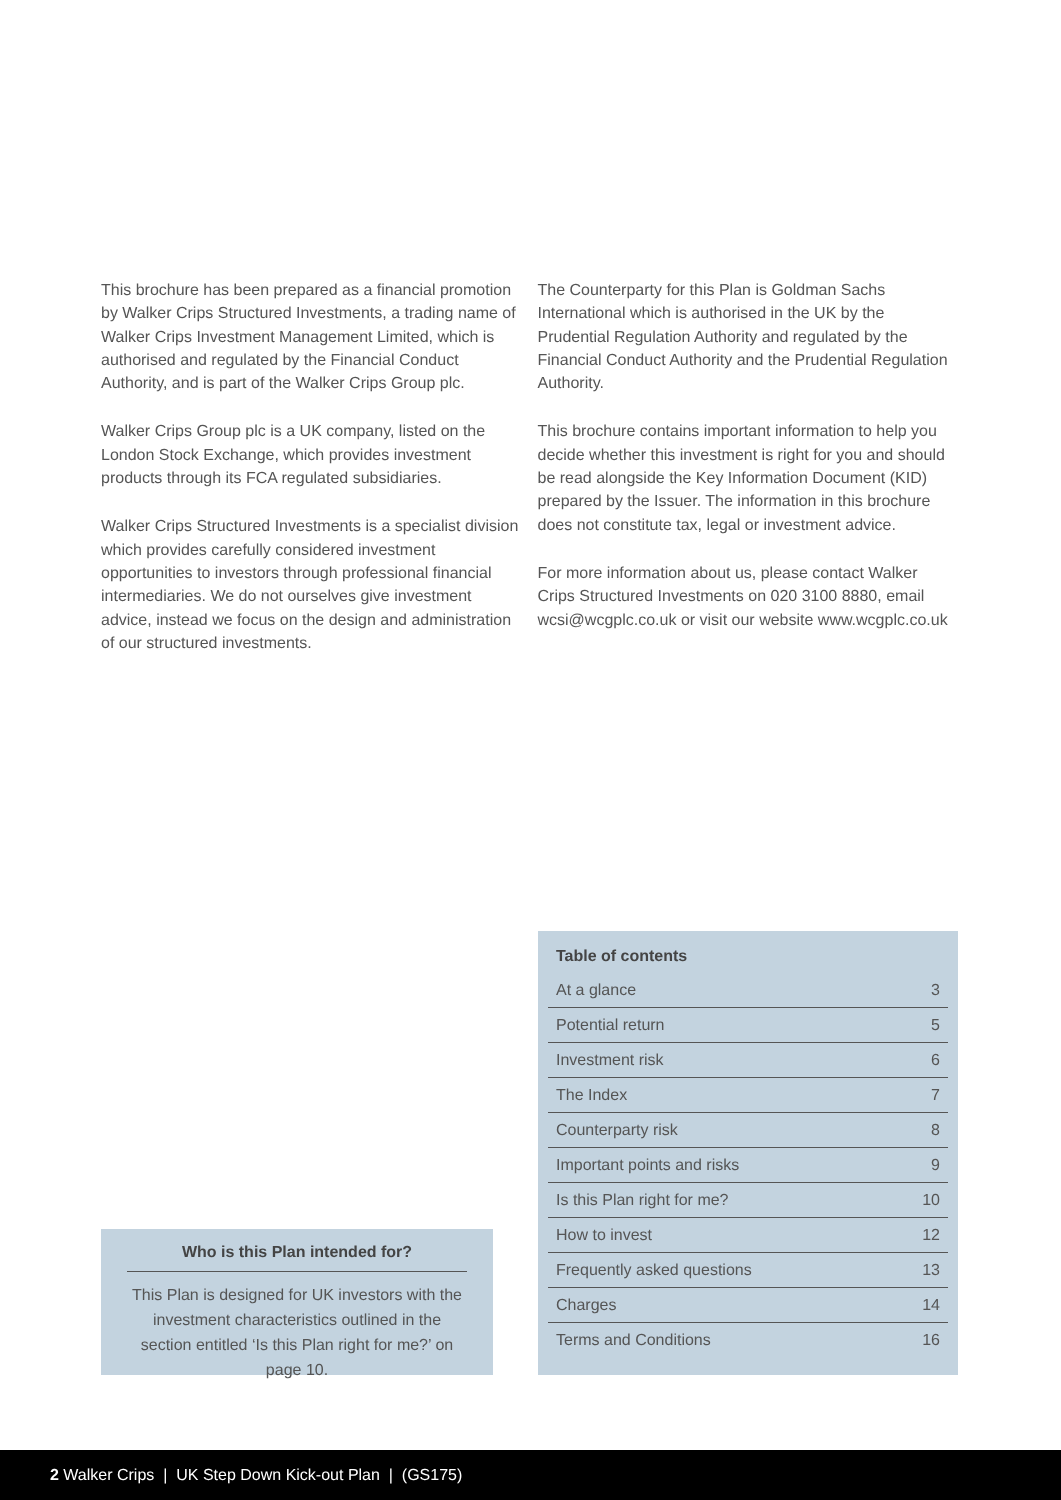This brochure has been prepared as a financial promotion by Walker Crips Structured Investments, a trading name of Walker Crips Investment Management Limited, which is authorised and regulated by the Financial Conduct Authority, and is part of the Walker Crips Group plc.
Walker Crips Group plc is a UK company, listed on the London Stock Exchange, which provides investment products through its FCA regulated subsidiaries.
Walker Crips Structured Investments is a specialist division which provides carefully considered investment opportunities to investors through professional financial intermediaries. We do not ourselves give investment advice, instead we focus on the design and administration of our structured investments.
The Counterparty for this Plan is Goldman Sachs International which is authorised in the UK by the Prudential Regulation Authority and regulated by the Financial Conduct Authority and the Prudential Regulation Authority.
This brochure contains important information to help you decide whether this investment is right for you and should be read alongside the Key Information Document (KID) prepared by the Issuer. The information in this brochure does not constitute tax, legal or investment advice.
For more information about us, please contact Walker Crips Structured Investments on 020 3100 8880, email wcsi@wcgplc.co.uk or visit our website www.wcgplc.co.uk
| Table of contents | |
| --- | --- |
| At a glance | 3 |
| Potential return | 5 |
| Investment risk | 6 |
| The Index | 7 |
| Counterparty risk | 8 |
| Important points and risks | 9 |
| Is this Plan right for me? | 10 |
| How to invest | 12 |
| Frequently asked questions | 13 |
| Charges | 14 |
| Terms and Conditions | 16 |
Who is this Plan intended for?
This Plan is designed for UK investors with the investment characteristics outlined in the section entitled ‘Is this Plan right for me?’ on page 10.
2 Walker Crips | UK Step Down Kick-out Plan | (GS175)